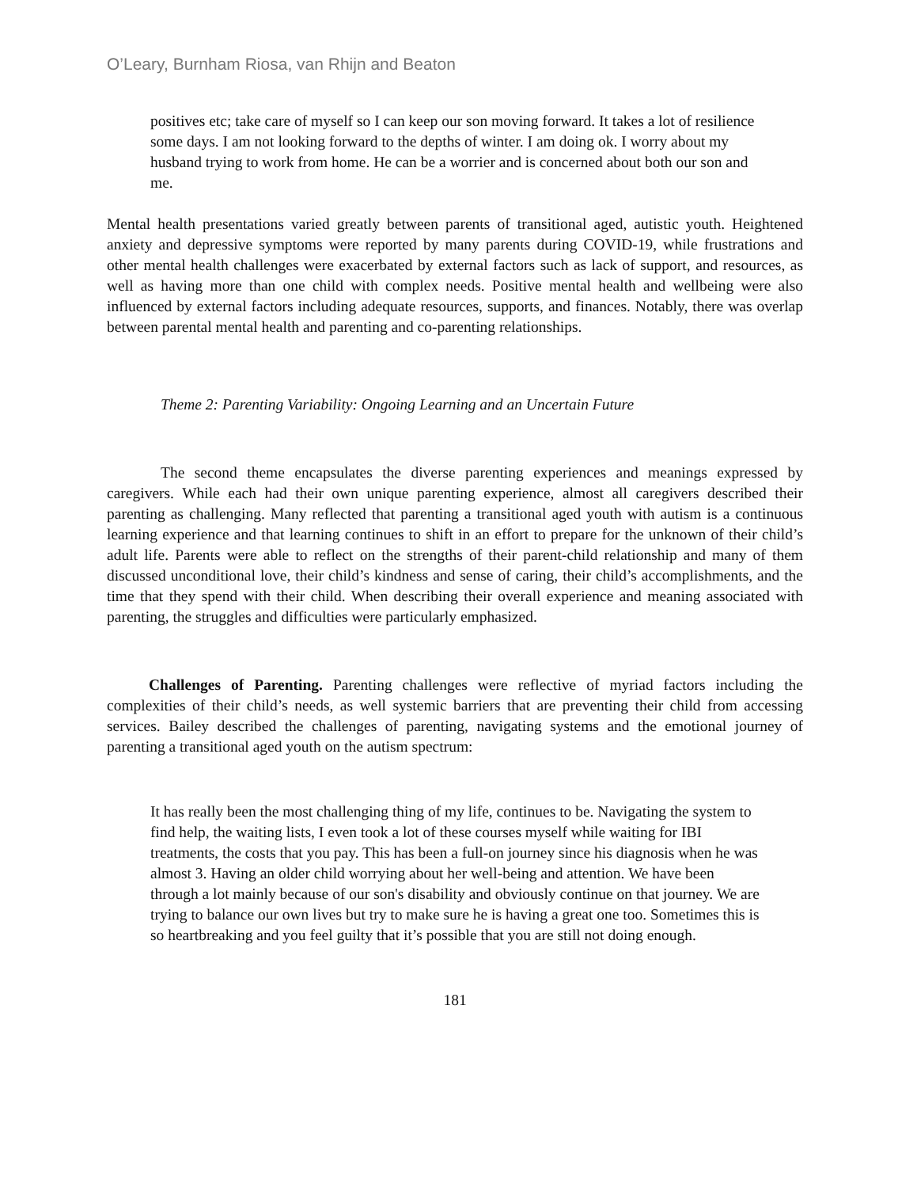O’Leary, Burnham Riosa, van Rhijn and Beaton
positives etc; take care of myself so I can keep our son moving forward. It takes a lot of resilience some days. I am not looking forward to the depths of winter. I am doing ok. I worry about my husband trying to work from home. He can be a worrier and is concerned about both our son and me.
Mental health presentations varied greatly between parents of transitional aged, autistic youth. Heightened anxiety and depressive symptoms were reported by many parents during COVID-19, while frustrations and other mental health challenges were exacerbated by external factors such as lack of support, and resources, as well as having more than one child with complex needs. Positive mental health and wellbeing were also influenced by external factors including adequate resources, supports, and finances. Notably, there was overlap between parental mental health and parenting and co-parenting relationships.
Theme 2: Parenting Variability: Ongoing Learning and an Uncertain Future
The second theme encapsulates the diverse parenting experiences and meanings expressed by caregivers. While each had their own unique parenting experience, almost all caregivers described their parenting as challenging. Many reflected that parenting a transitional aged youth with autism is a continuous learning experience and that learning continues to shift in an effort to prepare for the unknown of their child’s adult life. Parents were able to reflect on the strengths of their parent-child relationship and many of them discussed unconditional love, their child’s kindness and sense of caring, their child’s accomplishments, and the time that they spend with their child. When describing their overall experience and meaning associated with parenting, the struggles and difficulties were particularly emphasized.
Challenges of Parenting. Parenting challenges were reflective of myriad factors including the complexities of their child’s needs, as well systemic barriers that are preventing their child from accessing services. Bailey described the challenges of parenting, navigating systems and the emotional journey of parenting a transitional aged youth on the autism spectrum:
It has really been the most challenging thing of my life, continues to be. Navigating the system to find help, the waiting lists, I even took a lot of these courses myself while waiting for IBI treatments, the costs that you pay. This has been a full-on journey since his diagnosis when he was almost 3. Having an older child worrying about her well-being and attention. We have been through a lot mainly because of our son's disability and obviously continue on that journey. We are trying to balance our own lives but try to make sure he is having a great one too. Sometimes this is so heartbreaking and you feel guilty that it’s possible that you are still not doing enough.
181